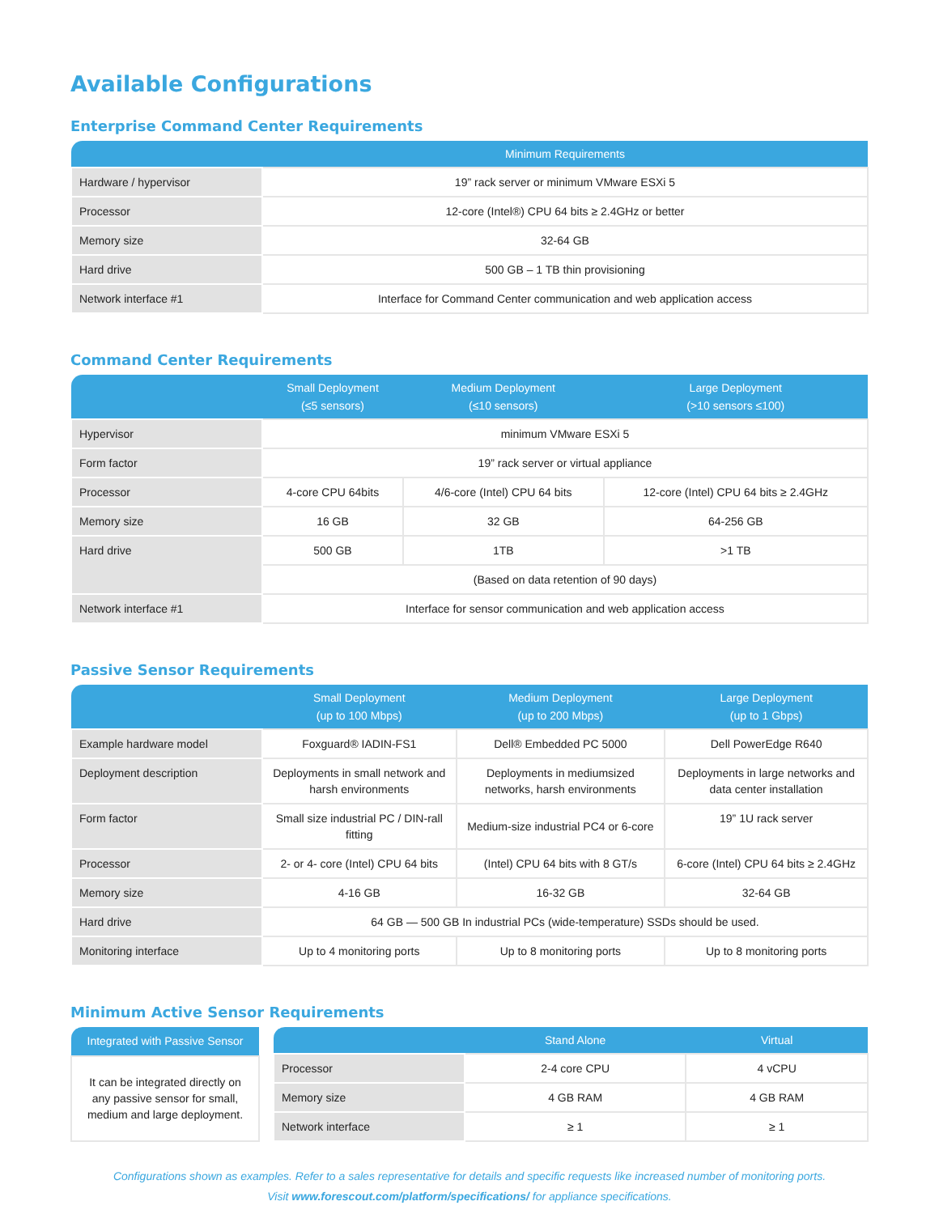Available Configurations
Enterprise Command Center Requirements
| | Minimum Requirements |
| --- | --- |
| Hardware / hypervisor | 19” rack server or minimum VMware ESXi 5 |
| Processor | 12-core (Intel®) CPU 64 bits ≥ 2.4GHz or better |
| Memory size | 32-64 GB |
| Hard drive | 500 GB – 1 TB thin provisioning |
| Network interface #1 | Interface for Command Center communication and web application access |
Command Center Requirements
| | Small Deployment (≤5 sensors) | Medium Deployment (≤10 sensors) | Large Deployment (>10 sensors ≤100) |
| --- | --- | --- | --- |
| Hypervisor | minimum VMware ESXi 5 | | |
| Form factor | 19” rack server or virtual appliance | | |
| Processor | 4-core CPU 64bits | 4/6-core (Intel) CPU 64 bits | 12-core (Intel) CPU 64 bits ≥ 2.4GHz |
| Memory size | 16 GB | 32 GB | 64-256 GB |
| Hard drive | 500 GB | 1TB | >1 TB |
| | (Based on data retention of 90 days) | | |
| Network interface #1 | Interface for sensor communication and web application access | | |
Passive Sensor Requirements
| | Small Deployment (up to 100 Mbps) | Medium Deployment (up to 200 Mbps) | Large Deployment (up to 1 Gbps) |
| --- | --- | --- | --- |
| Example hardware model | Foxguard® IADIN-FS1 | Dell® Embedded PC 5000 | Dell PowerEdge R640 |
| Deployment description | Deployments in small network and harsh environments | Deployments in mediumsized networks, harsh environments | Deployments in large networks and data center installation |
| Form factor | Small size industrial PC / DIN-rall fitting | Medium-size industrial PC4 or 6-core | 19” 1U rack server |
| Processor | 2- or 4- core (Intel) CPU 64 bits | (Intel) CPU 64 bits with 8 GT/s | 6-core (Intel) CPU 64 bits ≥ 2.4GHz |
| Memory size | 4-16 GB | 16-32 GB | 32-64 GB |
| Hard drive | 64 GB — 500 GB In industrial PCs (wide-temperature) SSDs should be used. | | |
| Monitoring interface | Up to 4 monitoring ports | Up to 8 monitoring ports | Up to 8 monitoring ports |
Minimum Active Sensor Requirements
| Integrated with Passive Sensor |
| --- |
| It can be integrated directly on any passive sensor for small, medium and large deployment. |
| | Stand Alone | Virtual |
| --- | --- | --- |
| Processor | 2-4 core CPU | 4 vCPU |
| Memory size | 4 GB RAM | 4 GB RAM |
| Network interface | ≥ 1 | ≥ 1 |
Configurations shown as examples. Refer to a sales representative for details and specific requests like increased number of monitoring ports.
Visit www.forescout.com/platform/specifications/ for appliance specifications.